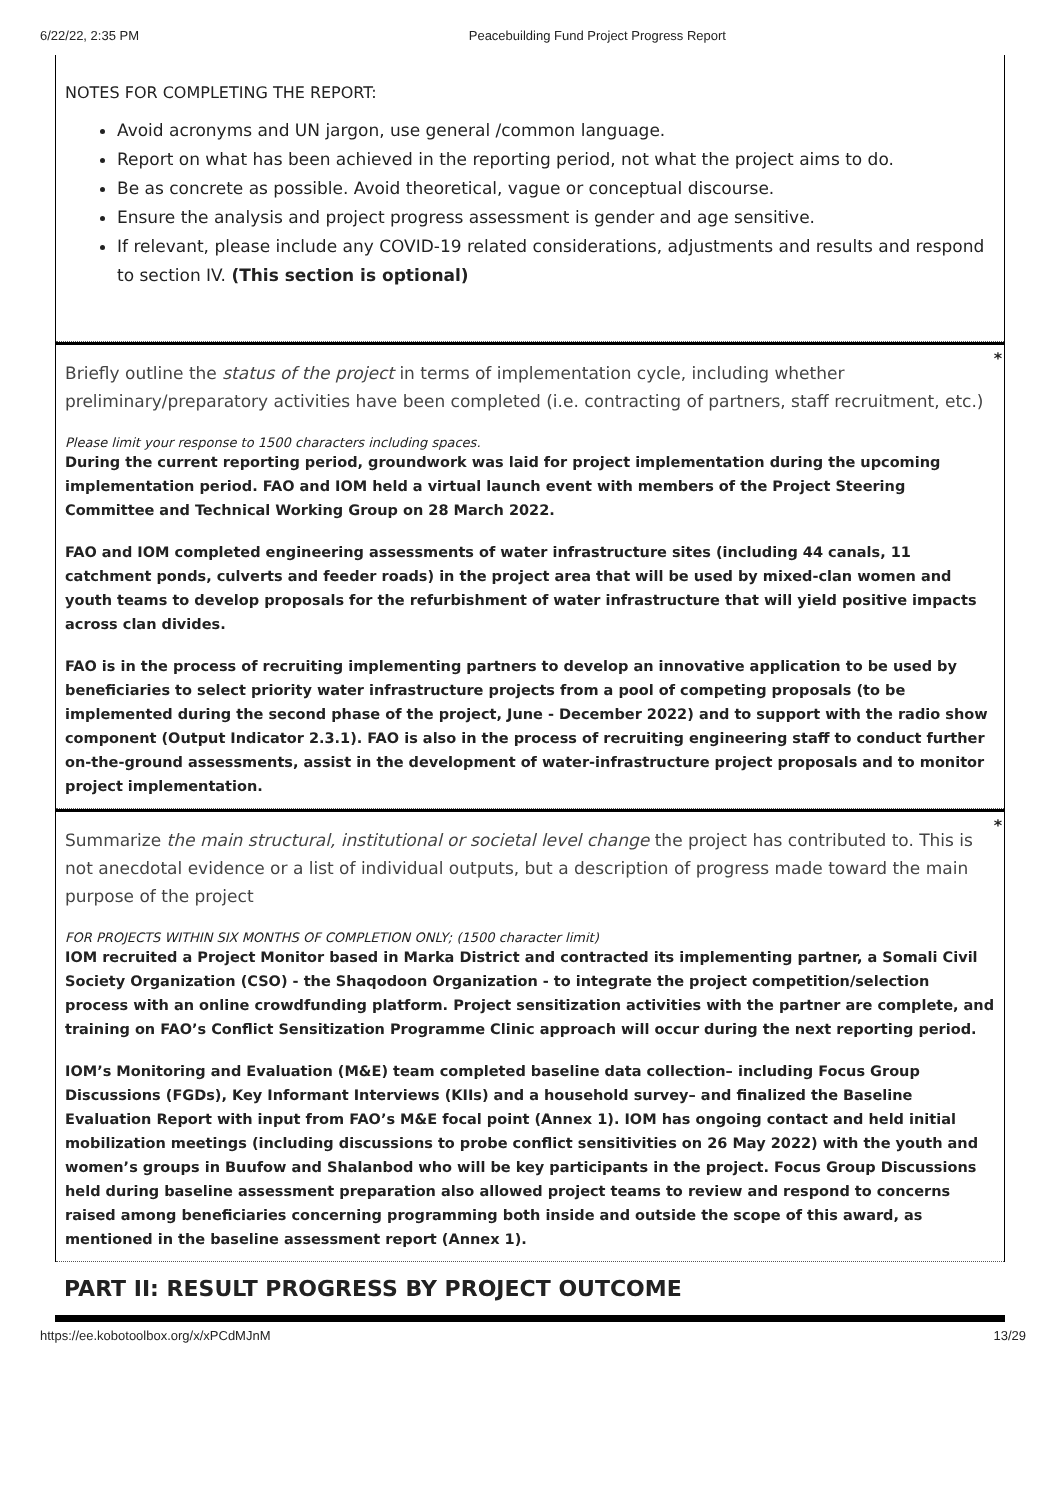6/22/22, 2:35 PM Peacebuilding Fund Project Progress Report
NOTES FOR COMPLETING THE REPORT:
Avoid acronyms and UN jargon, use general /common language.
Report on what has been achieved in the reporting period, not what the project aims to do.
Be as concrete as possible. Avoid theoretical, vague or conceptual discourse.
Ensure the analysis and project progress assessment is gender and age sensitive.
If relevant, please include any COVID-19 related considerations, adjustments and results and respond to section IV. (This section is optional)
*
Briefly outline the status of the project in terms of implementation cycle, including whether preliminary/preparatory activities have been completed (i.e. contracting of partners, staff recruitment, etc.)
Please limit your response to 1500 characters including spaces.
During the current reporting period, groundwork was laid for project implementation during the upcoming implementation period. FAO and IOM held a virtual launch event with members of the Project Steering Committee and Technical Working Group on 28 March 2022.
FAO and IOM completed engineering assessments of water infrastructure sites (including 44 canals, 11 catchment ponds, culverts and feeder roads) in the project area that will be used by mixed-clan women and youth teams to develop proposals for the refurbishment of water infrastructure that will yield positive impacts across clan divides.
FAO is in the process of recruiting implementing partners to develop an innovative application to be used by beneficiaries to select priority water infrastructure projects from a pool of competing proposals (to be implemented during the second phase of the project, June - December 2022) and to support with the radio show component (Output Indicator 2.3.1). FAO is also in the process of recruiting engineering staff to conduct further on-the-ground assessments, assist in the development of water-infrastructure project proposals and to monitor project implementation.
*
Summarize the main structural, institutional or societal level change the project has contributed to. This is not anecdotal evidence or a list of individual outputs, but a description of progress made toward the main purpose of the project
FOR PROJECTS WITHIN SIX MONTHS OF COMPLETION ONLY; (1500 character limit)
IOM recruited a Project Monitor based in Marka District and contracted its implementing partner, a Somali Civil Society Organization (CSO) - the Shaqodoon Organization - to integrate the project competition/selection process with an online crowdfunding platform. Project sensitization activities with the partner are complete, and training on FAO’s Conflict Sensitization Programme Clinic approach will occur during the next reporting period.
IOM’s Monitoring and Evaluation (M&E) team completed baseline data collection– including Focus Group Discussions (FGDs), Key Informant Interviews (KIIs) and a household survey– and finalized the Baseline Evaluation Report with input from FAO’s M&E focal point (Annex 1). IOM has ongoing contact and held initial mobilization meetings (including discussions to probe conflict sensitivities on 26 May 2022) with the youth and women’s groups in Buufow and Shalanbod who will be key participants in the project. Focus Group Discussions held during baseline assessment preparation also allowed project teams to review and respond to concerns raised among beneficiaries concerning programming both inside and outside the scope of this award, as mentioned in the baseline assessment report (Annex 1).
PART II: RESULT PROGRESS BY PROJECT OUTCOME
https://ee.kobotoolbox.org/x/xPCdMJnM 13/29